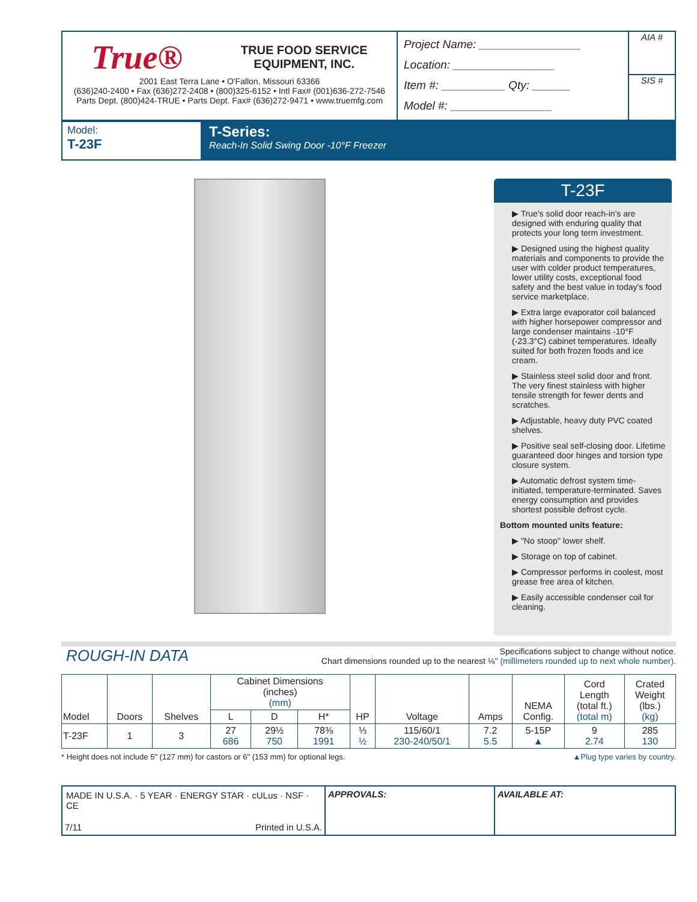True® TRUE FOOD SERVICE
EQUIPMENT, INC.
2001 East Terra Lane • O'Fallon, Missouri 63366
(636)240-2400 • Fax (636)272-2408 • (800)325-6152 • Intl Fax# (001)636-272-7546
Parts Dept. (800)424-TRUE • Parts Dept. Fax# (636)272-9471 • www.truemfg.com
Project Name: ________________
Location: ________________
Item #: __________ Qty: ______
Model #: ________________
AIA #
SIS #
Model:
T-23F
T-Series:
Reach-In Solid Swing Door -10°F Freezer
T-23F
▶ True's solid door reach-in's are designed with enduring quality that protects your long term investment.
▶ Designed using the highest quality materials and components to provide the user with colder product temperatures, lower utility costs, exceptional food safety and the best value in today's food service marketplace.
▶ Extra large evaporator coil balanced with higher horsepower compressor and large condenser maintains -10°F (-23.3°C) cabinet temperatures. Ideally suited for both frozen foods and ice cream.
▶ Stainless steel solid door and front. The very finest stainless with higher tensile strength for fewer dents and scratches.
▶ Adjustable, heavy duty PVC coated shelves.
▶ Positive seal self-closing door. Lifetime guaranteed door hinges and torsion type closure system.
▶ Automatic defrost system time-initiated, temperature-terminated. Saves energy consumption and provides shortest possible defrost cycle.
Bottom mounted units feature:
▶ "No stoop" lower shelf.
▶ Storage on top of cabinet.
▶ Compressor performs in coolest, most grease free area of kitchen.
▶ Easily accessible condenser coil for cleaning.
ROUGH-IN DATA
Specifications subject to change without notice.
Chart dimensions rounded up to the nearest ⅛" (millimeters rounded up to next whole number).
| Model | Doors | Shelves | Cabinet Dimensions (inches) (mm) | | | HP | Voltage | Amps | NEMA Config. | Cord Length (total ft.) (total m) | Crated Weight (lbs.) (kg) |
| --- | --- | --- | --- | --- | --- | --- | --- | --- | --- | --- | --- |
| | | | L | D | H* | | | | | | |
| T-23F | 1 | 3 | 27 686 | 29½ 750 | 78⅜ 1991 | ⅓ ½ | 115/60/1 230-240/50/1 | 7.2 5.5 | 5-15P ▲ | 9 2.74 | 285 130 |
* Height does not include 5" (127 mm) for castors or 6" (153 mm) for optional legs. ▲Plug type varies by country.
MADE IN U.S.A. · 5 YEAR · ENERGY STAR · cULus · NSF · CE
7/11 Printed in U.S.A.
APPROVALS: AVAILABLE AT: